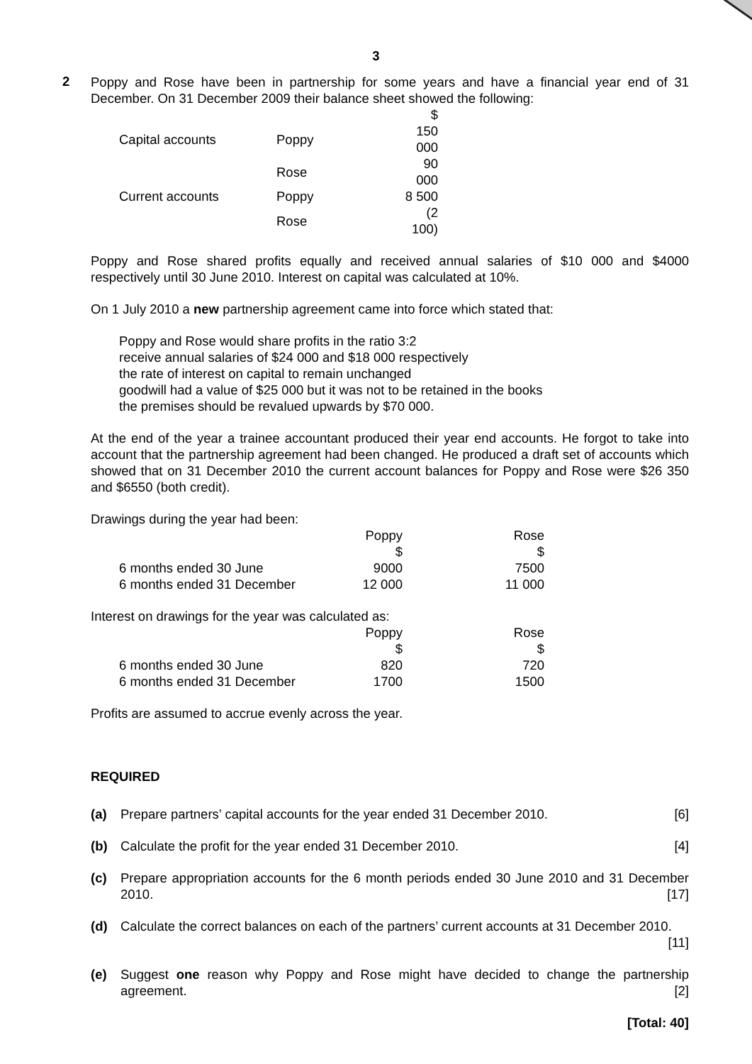3
2
Poppy and Rose have been in partnership for some years and have a financial year end of 31 December. On 31 December 2009 their balance sheet showed the following:
| | | $ | |
| Capital accounts | Poppy | 150 000 | |
| | Rose | 90 000 | |
| Current accounts | Poppy | 8 500 | |
| | Rose | (2 100) | |
Poppy and Rose shared profits equally and received annual salaries of $10 000 and $4000 respectively until 30 June 2010. Interest on capital was calculated at 10%.
On 1 July 2010 a new partnership agreement came into force which stated that:
Poppy and Rose would share profits in the ratio 3:2
receive annual salaries of $24 000 and $18 000 respectively
the rate of interest on capital to remain unchanged
goodwill had a value of $25 000 but it was not to be retained in the books
the premises should be revalued upwards by $70 000.
At the end of the year a trainee accountant produced their year end accounts. He forgot to take into account that the partnership agreement had been changed. He produced a draft set of accounts which showed that on 31 December 2010 the current account balances for Poppy and Rose were $26 350 and $6550 (both credit).
Drawings during the year had been:
| | Poppy | Rose |
| | $ | $ |
| 6 months ended 30 June | 9000 | 7500 |
| 6 months ended 31 December | 12 000 | 11 000 |
Interest on drawings for the year was calculated as:
| | Poppy | Rose |
| | $ | $ |
| 6 months ended 30 June | 820 | 720 |
| 6 months ended 31 December | 1700 | 1500 |
Profits are assumed to accrue evenly across the year.
REQUIRED
(a) Prepare partners’ capital accounts for the year ended 31 December 2010. [6]
(b) Calculate the profit for the year ended 31 December 2010. [4]
(c) Prepare appropriation accounts for the 6 month periods ended 30 June 2010 and 31 December 2010. [17]
(d) Calculate the correct balances on each of the partners’ current accounts at 31 December 2010. [11]
(e) Suggest one reason why Poppy and Rose might have decided to change the partnership agreement. [2]
[Total: 40]